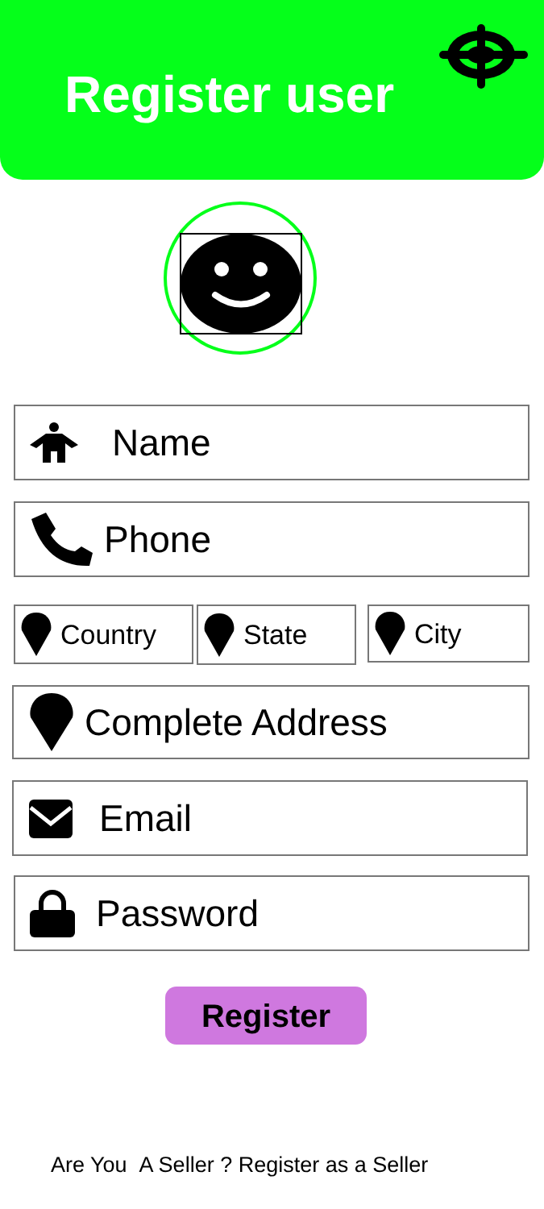Register user
Name
Phone
Country State City
Complete Address
Email
Password
Register
Are You A Seller ? Register as a Seller